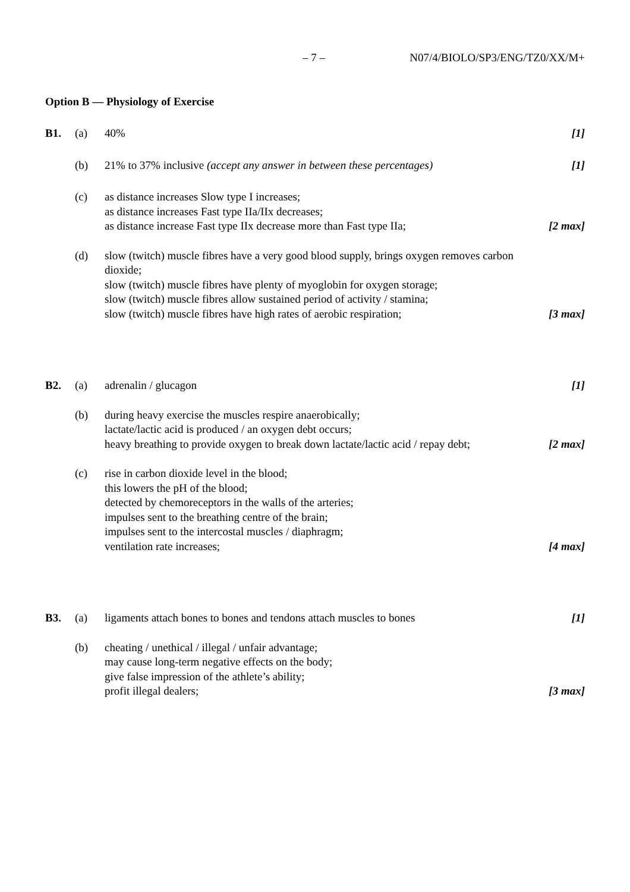– 7 – N07/4/BIOLO/SP3/ENG/TZ0/XX/M+
Option B — Physiology of Exercise
B1.
(a)
40%
[1]
(b)
21% to 37% inclusive (accept any answer in between these percentages)
[1]
(c)
as distance increases Slow type I increases;
as distance increases Fast type IIa/IIx decreases;
as distance increase Fast type IIx decrease more than Fast type IIa;
[2 max]
(d)
slow (twitch) muscle fibres have a very good blood supply, brings oxygen removes carbon dioxide;
slow (twitch) muscle fibres have plenty of myoglobin for oxygen storage;
slow (twitch) muscle fibres allow sustained period of activity / stamina;
slow (twitch) muscle fibres have high rates of aerobic respiration;
[3 max]
B2.
(a)
adrenalin / glucagon
[1]
(b)
during heavy exercise the muscles respire anaerobically;
lactate/lactic acid is produced / an oxygen debt occurs;
heavy breathing to provide oxygen to break down lactate/lactic acid / repay debt;
[2 max]
(c)
rise in carbon dioxide level in the blood;
this lowers the pH of the blood;
detected by chemoreceptors in the walls of the arteries;
impulses sent to the breathing centre of the brain;
impulses sent to the intercostal muscles / diaphragm;
ventilation rate increases;
[4 max]
B3.
(a)
ligaments attach bones to bones and tendons attach muscles to bones
[1]
(b)
cheating / unethical / illegal / unfair advantage;
may cause long-term negative effects on the body;
give false impression of the athlete’s ability;
profit illegal dealers;
[3 max]